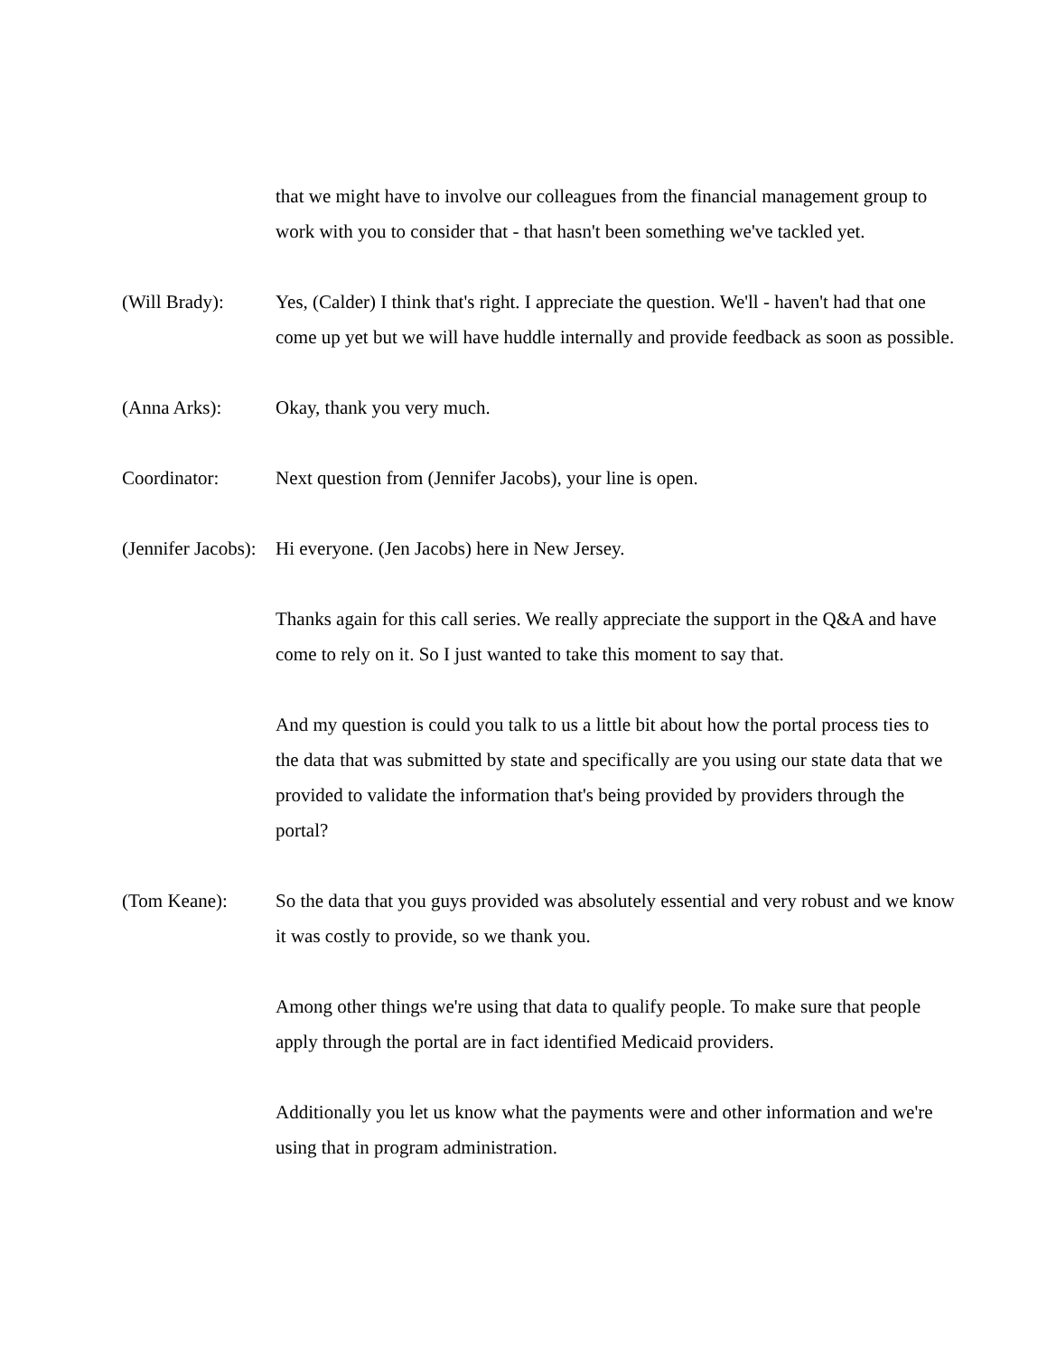that we might have to involve our colleagues from the financial management group to work with you to consider that - that hasn't been something we've tackled yet.
(Will Brady): Yes, (Calder) I think that's right. I appreciate the question. We'll - haven't had that one come up yet but we will have huddle internally and provide feedback as soon as possible.
(Anna Arks): Okay, thank you very much.
Coordinator: Next question from (Jennifer Jacobs), your line is open.
(Jennifer Jacobs): Hi everyone. (Jen Jacobs) here in New Jersey.
Thanks again for this call series. We really appreciate the support in the Q&A and have come to rely on it. So I just wanted to take this moment to say that.
And my question is could you talk to us a little bit about how the portal process ties to the data that was submitted by state and specifically are you using our state data that we provided to validate the information that's being provided by providers through the portal?
(Tom Keane): So the data that you guys provided was absolutely essential and very robust and we know it was costly to provide, so we thank you.
Among other things we're using that data to qualify people. To make sure that people apply through the portal are in fact identified Medicaid providers.
Additionally you let us know what the payments were and other information and we're using that in program administration.